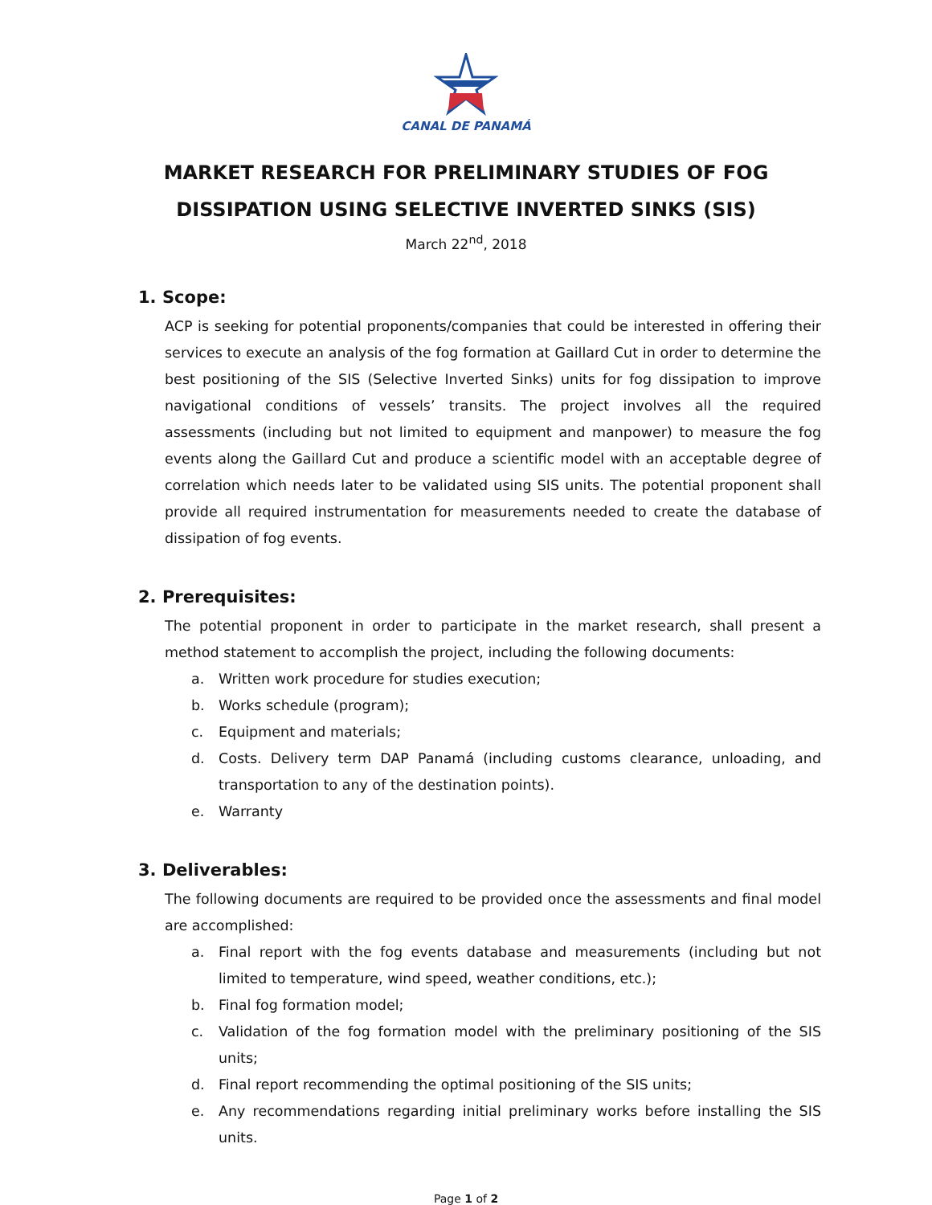CANAL DE PANAMÁ
MARKET RESEARCH FOR PRELIMINARY STUDIES OF FOG DISSIPATION USING SELECTIVE INVERTED SINKS (SIS)
March 22<sup>nd</sup>, 2018
1. Scope:
ACP is seeking for potential proponents/companies that could be interested in offering their services to execute an analysis of the fog formation at Gaillard Cut in order to determine the best positioning of the SIS (Selective Inverted Sinks) units for fog dissipation to improve navigational conditions of vessels’ transits. The project involves all the required assessments (including but not limited to equipment and manpower) to measure the fog events along the Gaillard Cut and produce a scientific model with an acceptable degree of correlation which needs later to be validated using SIS units. The potential proponent shall provide all required instrumentation for measurements needed to create the database of dissipation of fog events.
2. Prerequisites:
The potential proponent in order to participate in the market research, shall present a method statement to accomplish the project, including the following documents:
a. Written work procedure for studies execution;
b. Works schedule (program);
c. Equipment and materials;
d. Costs. Delivery term DAP Panamá (including customs clearance, unloading, and transportation to any of the destination points).
e. Warranty
3. Deliverables:
The following documents are required to be provided once the assessments and final model are accomplished:
a. Final report with the fog events database and measurements (including but not limited to temperature, wind speed, weather conditions, etc.);
b. Final fog formation model;
c. Validation of the fog formation model with the preliminary positioning of the SIS units;
d. Final report recommending the optimal positioning of the SIS units;
e. Any recommendations regarding initial preliminary works before installing the SIS units.
Page 1 of 2